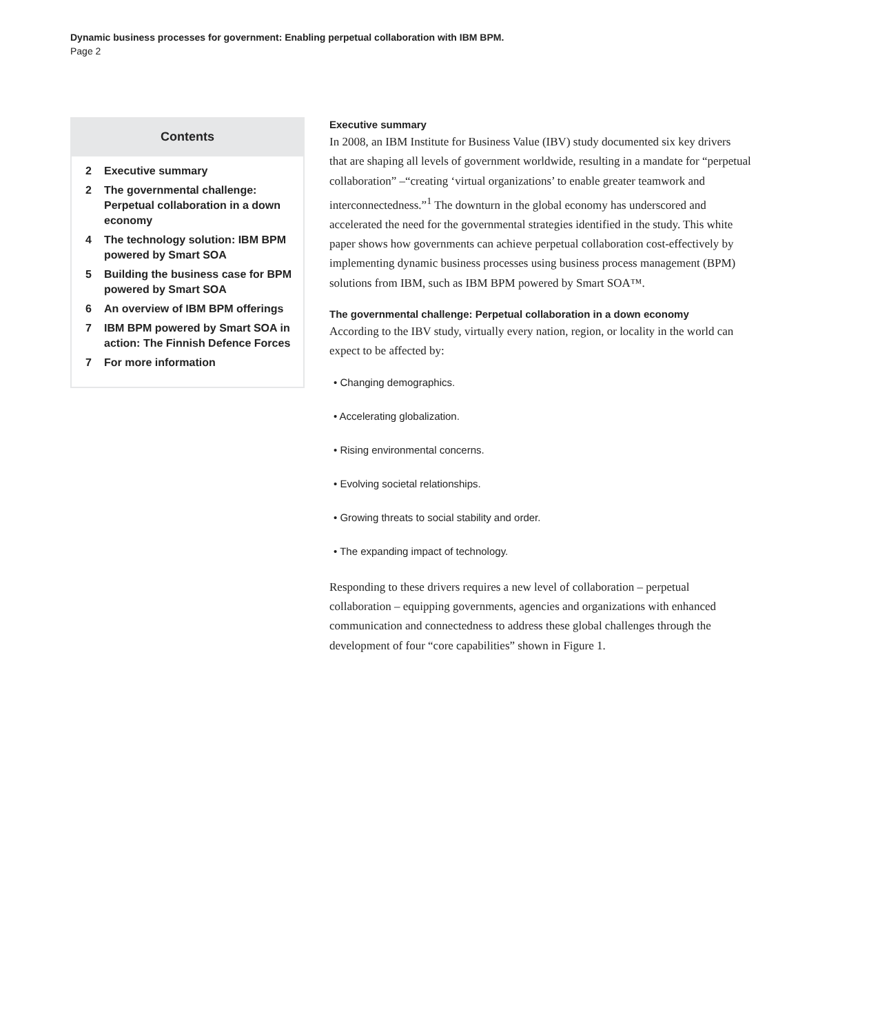Dynamic business processes for government: Enabling perpetual collaboration with IBM BPM.
Page 2
Contents
2 Executive summary
2 The governmental challenge: Perpetual collaboration in a down economy
4 The technology solution: IBM BPM powered by Smart SOA
5 Building the business case for BPM powered by Smart SOA
6 An overview of IBM BPM offerings
7 IBM BPM powered by Smart SOA in action: The Finnish Defence Forces
7 For more information
Executive summary
In 2008, an IBM Institute for Business Value (IBV) study documented six key drivers that are shaping all levels of government worldwide, resulting in a mandate for “perpetual collaboration” –“creating ‘virtual organizations’ to enable greater teamwork and interconnectedness.”<sup>1</sup> The downturn in the global economy has underscored and accelerated the need for the governmental strategies identified in the study. This white paper shows how governments can achieve perpetual collaboration cost-effectively by implementing dynamic business processes using business process management (BPM) solutions from IBM, such as IBM BPM powered by Smart SOA™.
The governmental challenge: Perpetual collaboration in a down economy
According to the IBV study, virtually every nation, region, or locality in the world can expect to be affected by:
• Changing demographics.
• Accelerating globalization.
• Rising environmental concerns.
• Evolving societal relationships.
• Growing threats to social stability and order.
• The expanding impact of technology.
Responding to these drivers requires a new level of collaboration – perpetual collaboration – equipping governments, agencies and organizations with enhanced communication and connectedness to address these global challenges through the development of four “core capabilities” shown in Figure 1.